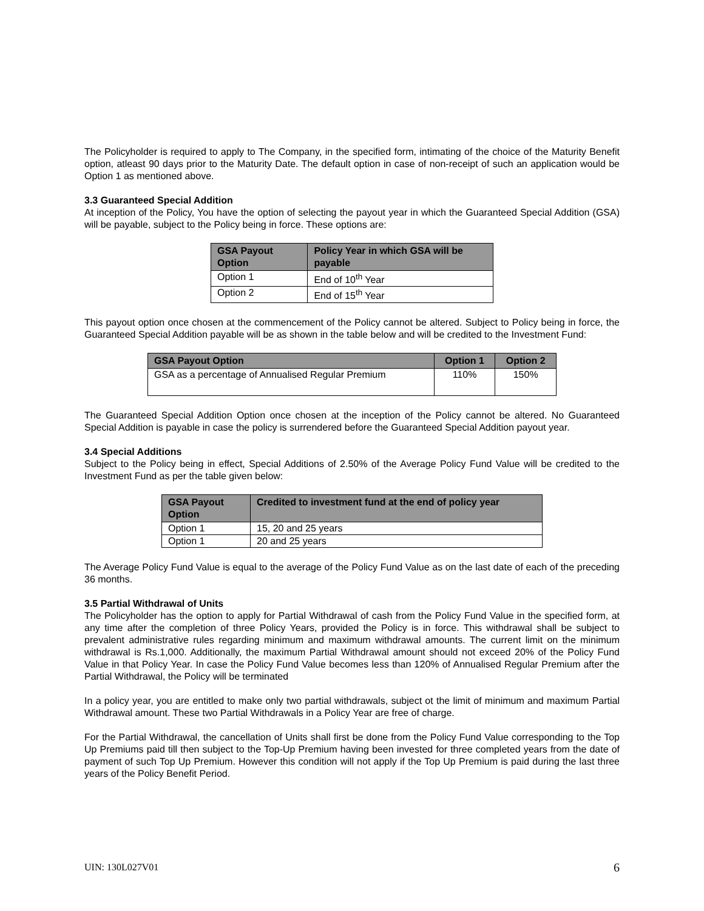The Policyholder is required to apply to The Company, in the specified form, intimating of the choice of the Maturity Benefit option, atleast 90 days prior to the Maturity Date. The default option in case of non-receipt of such an application would be Option 1 as mentioned above.
3.3 Guaranteed Special Addition
At inception of the Policy, You have the option of selecting the payout year in which the Guaranteed Special Addition (GSA) will be payable, subject to the Policy being in force. These options are:
| GSA Payout Option | Policy Year in which GSA will be payable |
| --- | --- |
| Option 1 | End of 10<sup>th</sup> Year |
| Option 2 | End of 15<sup>th</sup> Year |
This payout option once chosen at the commencement of the Policy cannot be altered. Subject to Policy being in force, the Guaranteed Special Addition payable will be as shown in the table below and will be credited to the Investment Fund:
| GSA Payout Option | Option 1 | Option 2 |
| --- | --- | --- |
| GSA as a percentage of Annualised Regular Premium | 110% | 150% |
The Guaranteed Special Addition Option once chosen at the inception of the Policy cannot be altered. No Guaranteed Special Addition is payable in case the policy is surrendered before the Guaranteed Special Addition payout year.
3.4 Special Additions
Subject to the Policy being in effect, Special Additions of 2.50% of the Average Policy Fund Value will be credited to the Investment Fund as per the table given below:
| GSA Payout Option | Credited to investment fund at the end of policy year |
| --- | --- |
| Option 1 | 15, 20 and 25 years |
| Option 1 | 20 and 25 years |
The Average Policy Fund Value is equal to the average of the Policy Fund Value as on the last date of each of the preceding 36 months.
3.5 Partial Withdrawal of Units
The Policyholder has the option to apply for Partial Withdrawal of cash from the Policy Fund Value in the specified form, at any time after the completion of three Policy Years, provided the Policy is in force. This withdrawal shall be subject to prevalent administrative rules regarding minimum and maximum withdrawal amounts. The current limit on the minimum withdrawal is Rs.1,000. Additionally, the maximum Partial Withdrawal amount should not exceed 20% of the Policy Fund Value in that Policy Year. In case the Policy Fund Value becomes less than 120% of Annualised Regular Premium after the Partial Withdrawal, the Policy will be terminated
In a policy year, you are entitled to make only two partial withdrawals, subject ot the limit of minimum and maximum Partial Withdrawal amount. These two Partial Withdrawals in a Policy Year are free of charge.
For the Partial Withdrawal, the cancellation of Units shall first be done from the Policy Fund Value corresponding to the Top Up Premiums paid till then subject to the Top-Up Premium having been invested for three completed years from the date of payment of such Top Up Premium. However this condition will not apply if the Top Up Premium is paid during the last three years of the Policy Benefit Period.
UIN: 130L027V01 6